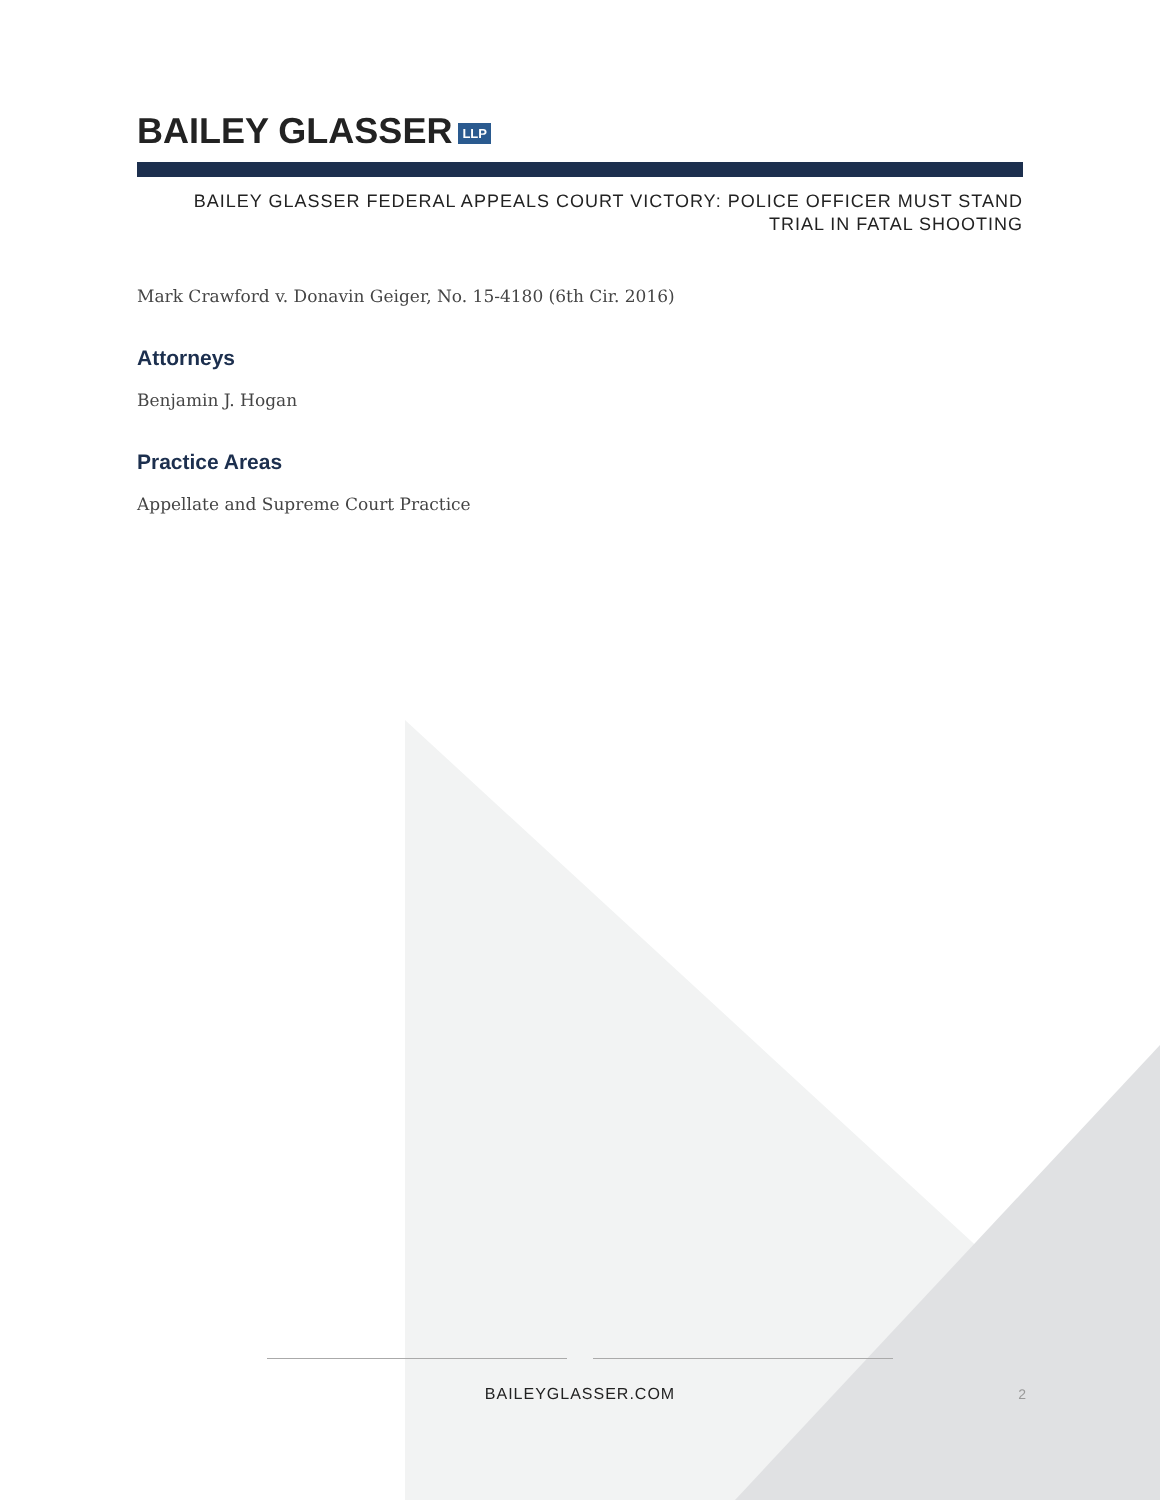BAILEY GLASSER LLP
BAILEY GLASSER FEDERAL APPEALS COURT VICTORY: POLICE OFFICER MUST STAND
TRIAL IN FATAL SHOOTING
Mark Crawford v. Donavin Geiger, No. 15-4180 (6th Cir. 2016)
Attorneys
Benjamin J. Hogan
Practice Areas
Appellate and Supreme Court Practice
BAILEYGLASSER.COM
2